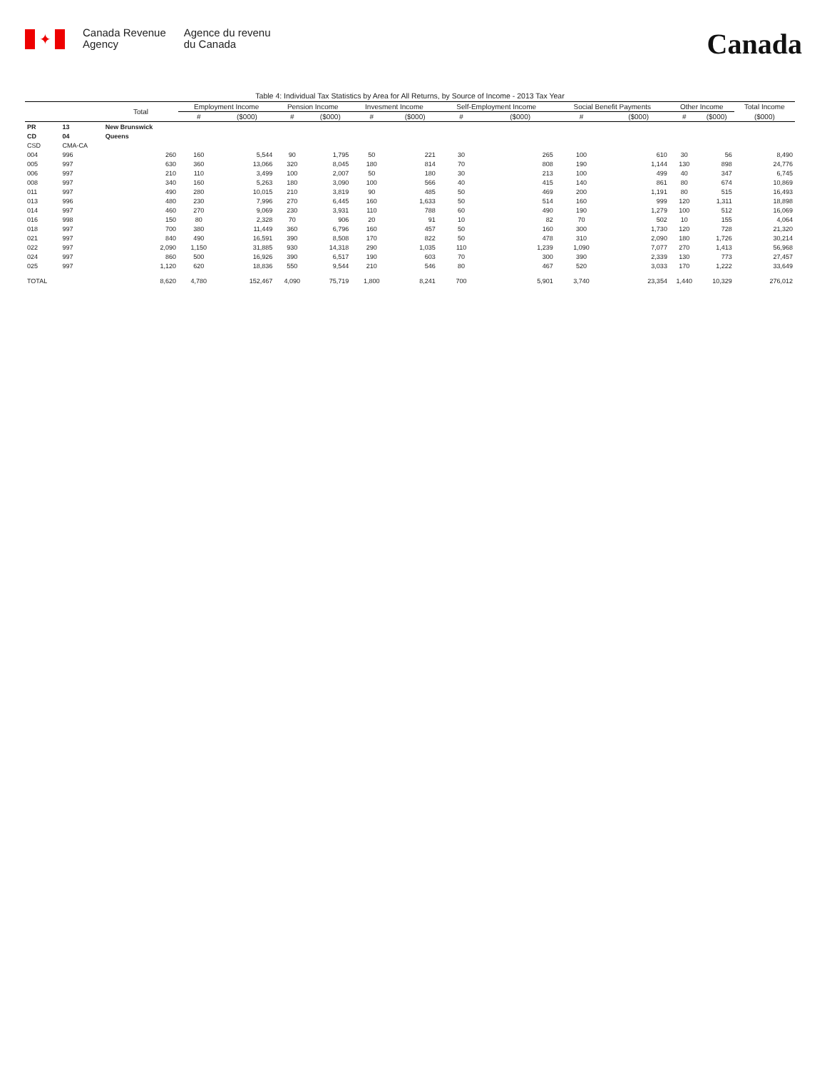✦
Canada Revenue
Agency
Agence du revenu
du Canada
Canada
Table 4: Individual Tax Statistics by Area for All Returns, by Source of Income - 2013 Tax Year
| | | Total | Employment Income | | Pension Income | | Invesment Income | | Self-Employment Income | | Social Benefit Payments | | Other Income | | Total Income |
| --- | --- | --- | --- | --- | --- | --- | --- | --- | --- | --- | --- | --- | --- | --- | --- |
| | | | # | ($000) | # | ($000) | # | ($000) | # | ($000) | # | ($000) | # | ($000) | ($000) |
| PR | 13 | New Brunswick | | | | | | | | | | | | | |
| CD | 04 | Queens | | | | | | | | | | | | | |
| CSD | CMA-CA | | | | | | | | | | | | | | |
| 004 | 996 | 260 | 160 | 5,544 | 90 | 1,795 | 50 | 221 | 30 | 265 | 100 | 610 | 30 | 56 | 8,490 |
| 005 | 997 | 630 | 360 | 13,066 | 320 | 8,045 | 180 | 814 | 70 | 808 | 190 | 1,144 | 130 | 898 | 24,776 |
| 006 | 997 | 210 | 110 | 3,499 | 100 | 2,007 | 50 | 180 | 30 | 213 | 100 | 499 | 40 | 347 | 6,745 |
| 008 | 997 | 340 | 160 | 5,263 | 180 | 3,090 | 100 | 566 | 40 | 415 | 140 | 861 | 80 | 674 | 10,869 |
| 011 | 997 | 490 | 280 | 10,015 | 210 | 3,819 | 90 | 485 | 50 | 469 | 200 | 1,191 | 80 | 515 | 16,493 |
| 013 | 996 | 480 | 230 | 7,996 | 270 | 6,445 | 160 | 1,633 | 50 | 514 | 160 | 999 | 120 | 1,311 | 18,898 |
| 014 | 997 | 460 | 270 | 9,069 | 230 | 3,931 | 110 | 788 | 60 | 490 | 190 | 1,279 | 100 | 512 | 16,069 |
| 016 | 998 | 150 | 80 | 2,328 | 70 | 906 | 20 | 91 | 10 | 82 | 70 | 502 | 10 | 155 | 4,064 |
| 018 | 997 | 700 | 380 | 11,449 | 360 | 6,796 | 160 | 457 | 50 | 160 | 300 | 1,730 | 120 | 728 | 21,320 |
| 021 | 997 | 840 | 490 | 16,591 | 390 | 8,508 | 170 | 822 | 50 | 478 | 310 | 2,090 | 180 | 1,726 | 30,214 |
| 022 | 997 | 2,090 | 1,150 | 31,885 | 930 | 14,318 | 290 | 1,035 | 110 | 1,239 | 1,090 | 7,077 | 270 | 1,413 | 56,968 |
| 024 | 997 | 860 | 500 | 16,926 | 390 | 6,517 | 190 | 603 | 70 | 300 | 390 | 2,339 | 130 | 773 | 27,457 |
| 025 | 997 | 1,120 | 620 | 18,836 | 550 | 9,544 | 210 | 546 | 80 | 467 | 520 | 3,033 | 170 | 1,222 | 33,649 |
| TOTAL | | 8,620 | 4,780 | 152,467 | 4,090 | 75,719 | 1,800 | 8,241 | 700 | 5,901 | 3,740 | 23,354 | 1,440 | 10,329 | 276,012 |